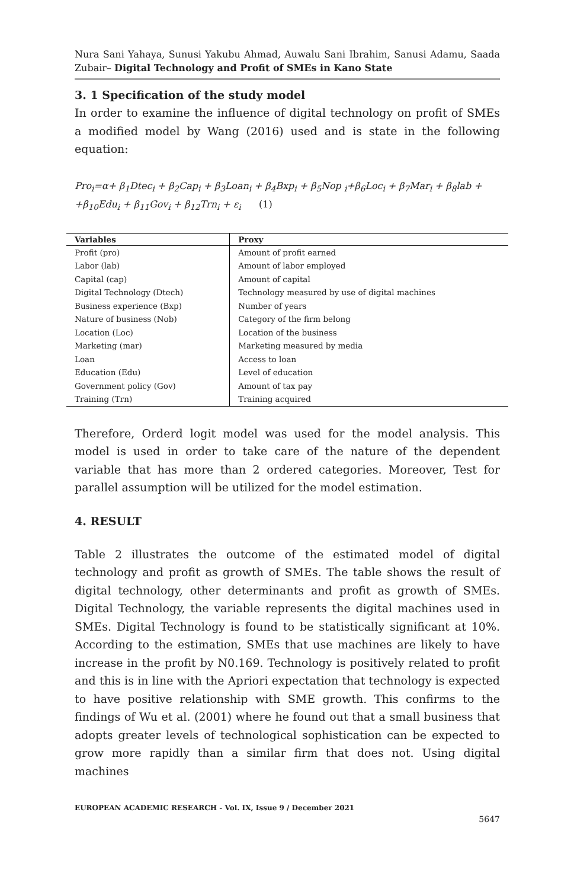Nura Sani Yahaya, Sunusi Yakubu Ahmad, Auwalu Sani Ibrahim, Sanusi Adamu, Saada Zubair– Digital Technology and Profit of SMEs in Kano State
3. 1 Specification of the study model
In order to examine the influence of digital technology on profit of SMEs a modified model by Wang (2016) used and is state in the following equation:
Pro<sub>i</sub>=α+ β<sub>1</sub>Dtec<sub>i</sub> + β<sub>2</sub>Cap<sub>i</sub> + β<sub>3</sub>Loan<sub>i</sub> + β<sub>4</sub>Bxp<sub>i</sub> + β<sub>5</sub>Nop <sub>i</sub>+β<sub>6</sub>Loc<sub>i</sub> + β<sub>7</sub>Mar<sub>i</sub> + β<sub>8</sub>lab + +β<sub>10</sub>Edu<sub>i</sub> + β<sub>11</sub>Gov<sub>i</sub> + β<sub>12</sub>Trn<sub>i</sub> + ε<sub>i</sub> (1)
| Variables | Proxy |
| --- | --- |
| Profit (pro) | Amount of profit earned |
| Labor (lab) | Amount of labor employed |
| Capital (cap) | Amount of capital |
| Digital Technology (Dtech) | Technology measured by use of digital machines |
| Business experience (Bxp) | Number of years |
| Nature of business (Nob) | Category of the firm belong |
| Location (Loc) | Location of the business |
| Marketing (mar) | Marketing measured by media |
| Loan | Access to loan |
| Education (Edu) | Level of education |
| Government policy (Gov) | Amount of tax pay |
| Training (Trn) | Training acquired |
Therefore, Orderd logit model was used for the model analysis. This model is used in order to take care of the nature of the dependent variable that has more than 2 ordered categories. Moreover, Test for parallel assumption will be utilized for the model estimation.
4. RESULT
Table 2 illustrates the outcome of the estimated model of digital technology and profit as growth of SMEs. The table shows the result of digital technology, other determinants and profit as growth of SMEs. Digital Technology, the variable represents the digital machines used in SMEs. Digital Technology is found to be statistically significant at 10%. According to the estimation, SMEs that use machines are likely to have increase in the profit by N0.169. Technology is positively related to profit and this is in line with the Apriori expectation that technology is expected to have positive relationship with SME growth. This confirms to the findings of Wu et al. (2001) where he found out that a small business that adopts greater levels of technological sophistication can be expected to grow more rapidly than a similar firm that does not. Using digital machines
EUROPEAN ACADEMIC RESEARCH - Vol. IX, Issue 9 / December 2021
5647